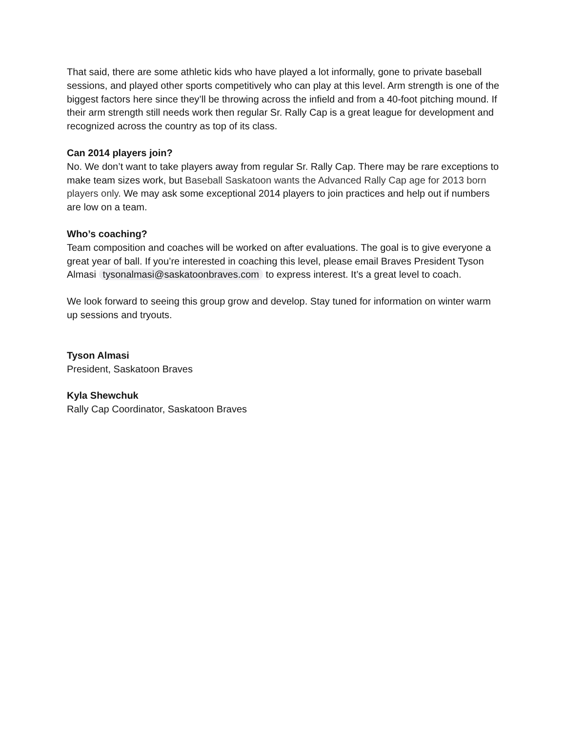That said, there are some athletic kids who have played a lot informally, gone to private baseball sessions, and played other sports competitively who can play at this level. Arm strength is one of the biggest factors here since they’ll be throwing across the infield and from a 40-foot pitching mound. If their arm strength still needs work then regular Sr. Rally Cap is a great league for development and recognized across the country as top of its class.
Can 2014 players join?
No. We don’t want to take players away from regular Sr. Rally Cap. There may be rare exceptions to make team sizes work, but Baseball Saskatoon wants the Advanced Rally Cap age for 2013 born players only. We may ask some exceptional 2014 players to join practices and help out if numbers are low on a team.
Who’s coaching?
Team composition and coaches will be worked on after evaluations. The goal is to give everyone a great year of ball. If you’re interested in coaching this level, please email Braves President Tyson Almasi tysonalmasi@saskatoonbraves.com to express interest. It’s a great level to coach.
We look forward to seeing this group grow and develop. Stay tuned for information on winter warm up sessions and tryouts.
Tyson Almasi
President, Saskatoon Braves
Kyla Shewchuk
Rally Cap Coordinator, Saskatoon Braves